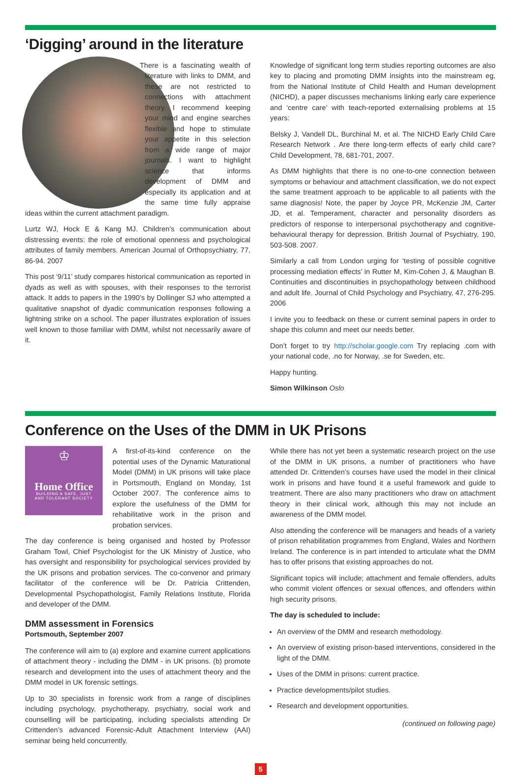‘Digging’ around in the literature
There is a fascinating wealth of literature with links to DMM, and these are not restricted to connections with attachment theory. I recommend keeping your mind and engine searches flexible and hope to stimulate your appetite in this selection from a wide range of major journals. I want to highlight science that informs development of DMM and especially its application and at the same time fully appraise ideas within the current attachment paradigm.
Lurtz WJ, Hock E & Kang MJ. Children’s communication about distressing events: the role of emotional openness and psychological attributes of family members. American Journal of Orthopsychiatry, 77, 86-94. 2007
This post ‘9/11’ study compares historical communication as reported in dyads as well as with spouses, with their responses to the terrorist attack. It adds to papers in the 1990’s by Dollinger SJ who attempted a qualitative snapshot of dyadic communication responses following a lightning strike on a school. The paper illustrates exploration of issues well known to those familiar with DMM, whilst not necessarily aware of it.
Knowledge of significant long term studies reporting outcomes are also key to placing and promoting DMM insights into the mainstream eg, from the National Institute of Child Health and Human development (NICHD), a paper discusses mechanisms linking early care experience and ‘centre care’ with teach-reported externalising problems at 15 years:
Belsky J, Vandell DL, Burchinal M, et al. The NICHD Early Child Care Research Network . Are there long-term effects of early child care? Child Development, 78, 681-701, 2007.
As DMM highlights that there is no one-to-one connection between symptoms or behaviour and attachment classification, we do not expect the same treatment approach to be applicable to all patients with the same diagnosis! Note, the paper by Joyce PR, McKenzie JM, Carter JD, et al. Temperament, character and personality disorders as predictors of response to interpersonal psychotherapy and cognitive-behavioural therapy for depression. British Journal of Psychiatry, 190, 503-508. 2007.
Similarly a call from London urging for ‘testing of possible cognitive processing mediation effects’ in Rutter M, Kim-Cohen J, & Maughan B. Continuities and discontinuities in psychopathology between childhood and adult life. Journal of Child Psychology and Psychiatry, 47, 276-295. 2006
I invite you to feedback on these or current seminal papers in order to shape this column and meet our needs better.
Don’t forget to try http://scholar.google.com Try replacing .com with your national code, .no for Norway, .se for Sweden, etc.
Happy hunting.
Simon Wilkinson Oslo
Conference on the Uses of the DMM in UK Prisons
♔
Home Office
BUILDING A SAFE, JUST
AND TOLERANT SOCIETY
A first-of-its-kind conference on the potential uses of the Dynamic Maturational Model (DMM) in UK prisons will take place in Portsmouth, England on Monday, 1st October 2007. The conference aims to explore the usefulness of the DMM for rehabilitative work in the prison and probation services.
The day conference is being organised and hosted by Professor Graham Towl, Chief Psychologist for the UK Ministry of Justice, who has oversight and responsibility for psychological services provided by the UK prisons and probation services. The co-convenor and primary facilitator of the conference will be Dr. Patricia Crittenden, Developmental Psychopathologist, Family Relations Institute, Florida and developer of the DMM.
DMM assessment in Forensics
Portsmouth, September 2007
The conference will aim to (a) explore and examine current applications of attachment theory - including the DMM - in UK prisons. (b) promote research and development into the uses of attachment theory and the DMM model in UK forensic settings.
Up to 30 specialists in forensic work from a range of disciplines including psychology, psychotherapy, psychiatry, social work and counselling will be participating, including specialists attending Dr Crittenden’s advanced Forensic-Adult Attachment Interview (AAI) seminar being held concurrently.
While there has not yet been a systematic research project on the use of the DMM in UK prisons, a number of practitioners who have attended Dr. Crittenden’s courses have used the model in their clinical work in prisons and have found it a useful framework and guide to treatment. There are also many practitioners who draw on attachment theory in their clinical work, although this may not include an awareness of the DMM model.
Also attending the conference will be managers and heads of a variety of prison rehabilitation programmes from England, Wales and Northern Ireland. The conference is in part intended to articulate what the DMM has to offer prisons that existing approaches do not.
Significant topics will include; attachment and female offenders, adults who commit violent offences or sexual offences, and offenders within high security prisons.
The day is scheduled to include:
An overview of the DMM and research methodology.
An overview of existing prison-based interventions, considered in the light of the DMM.
Uses of the DMM in prisons: current practice.
Practice developments/pilot studies.
Research and development opportunities.
(continued on following page)
5